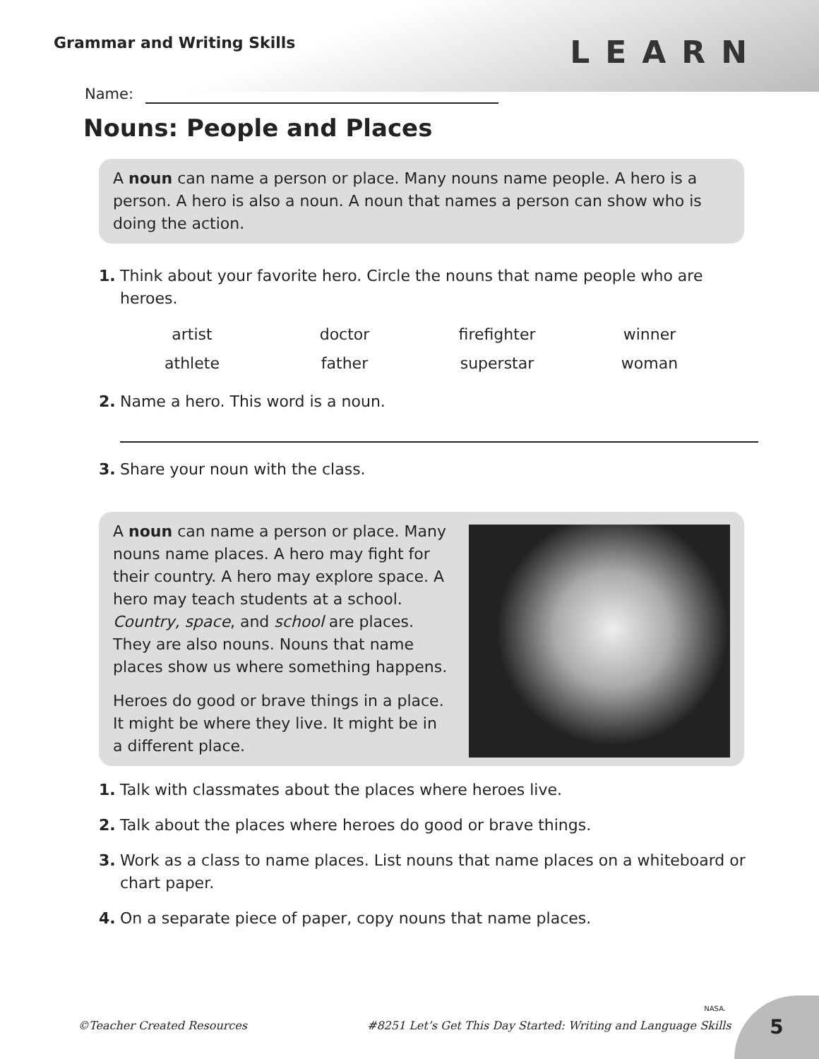Grammar and Writing Skills
LEARN
Name:
Nouns: People and Places
A noun can name a person or place. Many nouns name people. A hero is a person. A hero is also a noun. A noun that names a person can show who is doing the action.
1. Think about your favorite hero. Circle the nouns that name people who are heroes.
| artist | doctor | firefighter | winner |
| athlete | father | superstar | woman |
2. Name a hero. This word is a noun.
3. Share your noun with the class.
A noun can name a person or place. Many nouns name places. A hero may fight for their country. A hero may explore space. A hero may teach students at a school. Country, space, and school are places. They are also nouns. Nouns that name places show us where something happens.
Heroes do good or brave things in a place. It might be where they live. It might be in a different place.
1. Talk with classmates about the places where heroes live.
2. Talk about the places where heroes do good or brave things.
3. Work as a class to name places. List nouns that name places on a whiteboard or chart paper.
4. On a separate piece of paper, copy nouns that name places.
NASA.
©Teacher Created Resources #8251 Let’s Get This Day Started: Writing and Language Skills
5